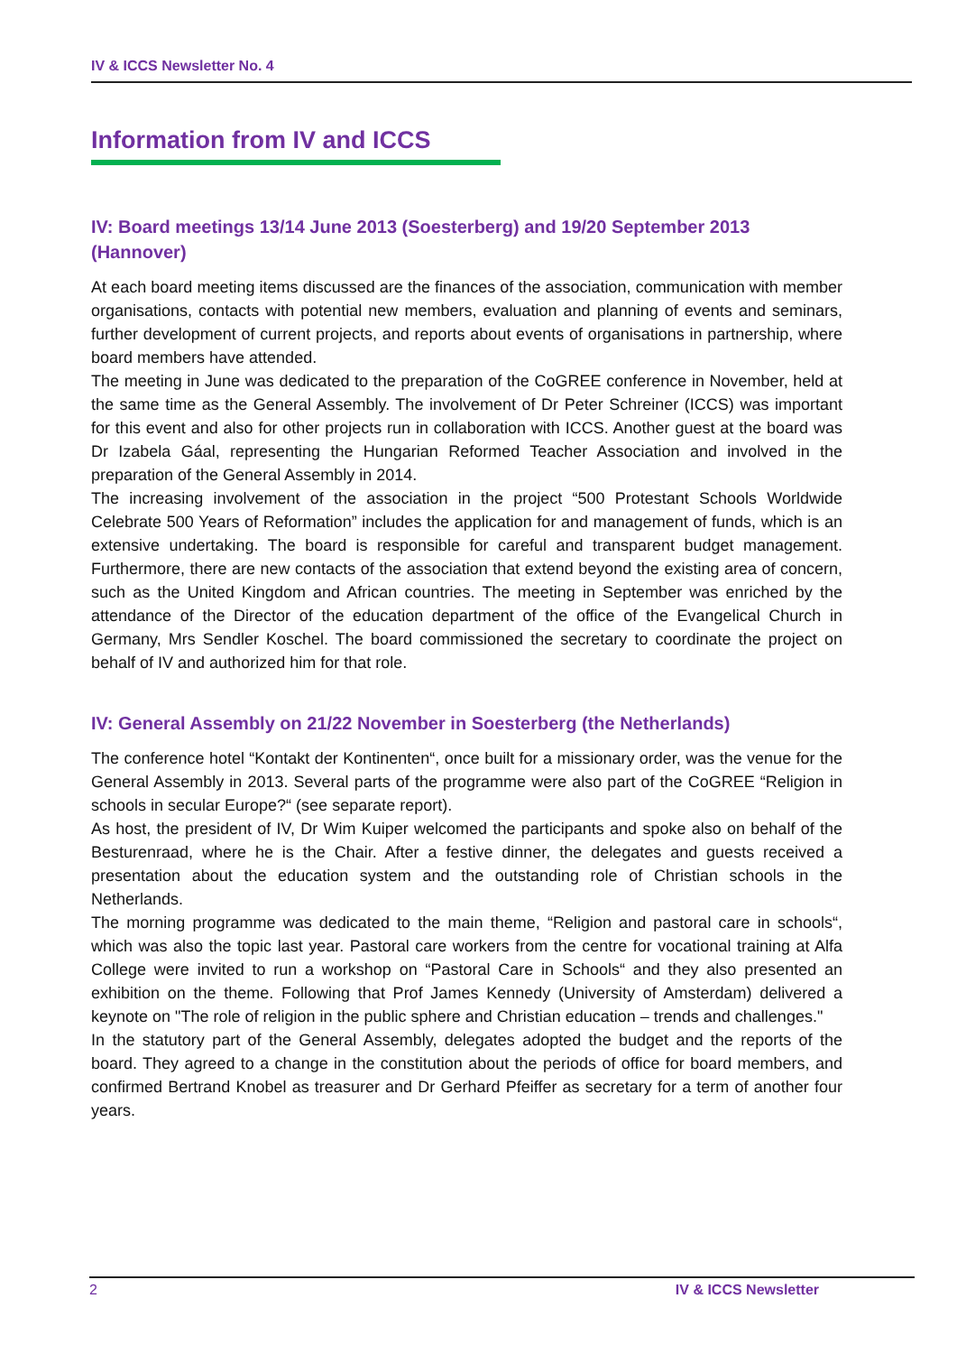IV & ICCS Newsletter No. 4
Information from IV and ICCS
IV: Board meetings 13/14 June 2013 (Soesterberg) and 19/20 September 2013 (Hannover)
At each board meeting items discussed are the finances of the association, communication with member organisations, contacts with potential new members, evaluation and planning of events and seminars, further development of current projects, and reports about events of organisations in partnership, where board members have attended.
The meeting in June was dedicated to the preparation of the CoGREE conference in November, held at the same time as the General Assembly. The involvement of Dr Peter Schreiner (ICCS) was important for this event and also for other projects run in collaboration with ICCS. Another guest at the board was Dr Izabela Gáal, representing the Hungarian Reformed Teacher Association and involved in the preparation of the General Assembly in 2014.
The increasing involvement of the association in the project “500 Protestant Schools Worldwide Celebrate 500 Years of Reformation” includes the application for and management of funds, which is an extensive undertaking. The board is responsible for careful and transparent budget management. Furthermore, there are new contacts of the association that extend beyond the existing area of concern, such as the United Kingdom and African countries. The meeting in September was enriched by the attendance of the Director of the education department of the office of the Evangelical Church in Germany, Mrs Sendler Koschel. The board commissioned the secretary to coordinate the project on behalf of IV and authorized him for that role.
IV: General Assembly on 21/22 November in Soesterberg (the Netherlands)
The conference hotel “Kontakt der Kontinenten“, once built for a missionary order, was the venue for the General Assembly in 2013. Several parts of the programme were also part of the CoGREE “Religion in schools in secular Europe?“ (see separate report).
As host, the president of IV, Dr Wim Kuiper welcomed the participants and spoke also on behalf of the Besturenraad, where he is the Chair. After a festive dinner, the delegates and guests received a presentation about the education system and the outstanding role of Christian schools in the Netherlands.
The morning programme was dedicated to the main theme, “Religion and pastoral care in schools“, which was also the topic last year. Pastoral care workers from the centre for vocational training at Alfa College were invited to run a workshop on “Pastoral Care in Schools“ and they also presented an exhibition on the theme. Following that Prof James Kennedy (University of Amsterdam) delivered a keynote on "The role of religion in the public sphere and Christian education – trends and challenges."
In the statutory part of the General Assembly, delegates adopted the budget and the reports of the board. They agreed to a change in the constitution about the periods of office for board members, and confirmed Bertrand Knobel as treasurer and Dr Gerhard Pfeiffer as secretary for a term of another four years.
2 IV & ICCS Newsletter